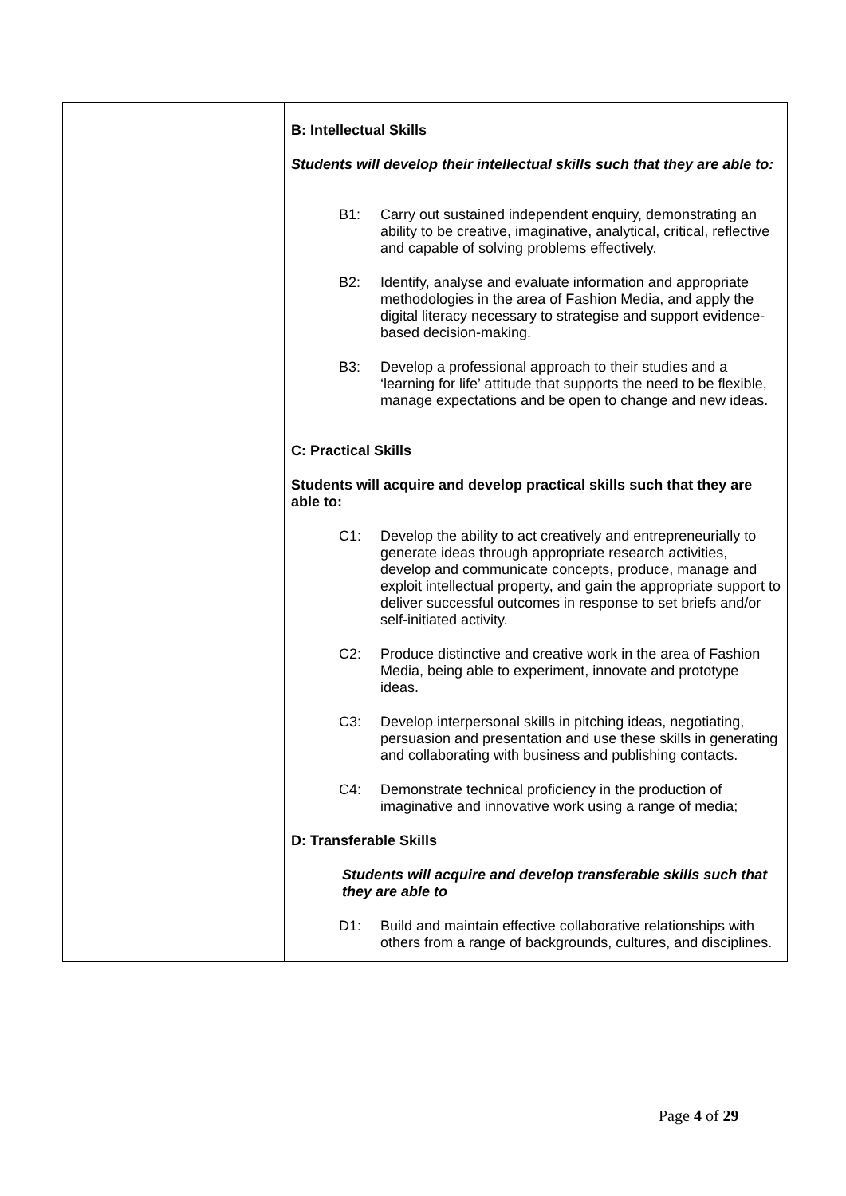| | B: Intellectual Skills Students will develop their intellectual skills such that they are able to: B1: Carry out sustained independent enquiry, demonstrating an ability to be creative, imaginative, analytical, critical, reflective and capable of solving problems effectively. B2: Identify, analyse and evaluate information and appropriate methodologies in the area of Fashion Media, and apply the digital literacy necessary to strategise and support evidence-based decision-making. B3: Develop a professional approach to their studies and a ‘learning for life’ attitude that supports the need to be flexible, manage expectations and be open to change and new ideas. C: Practical Skills Students will acquire and develop practical skills such that they are able to: C1: Develop the ability to act creatively and entrepreneurially to generate ideas through appropriate research activities, develop and communicate concepts, produce, manage and exploit intellectual property, and gain the appropriate support to deliver successful outcomes in response to set briefs and/or self-initiated activity. C2: Produce distinctive and creative work in the area of Fashion Media, being able to experiment, innovate and prototype ideas. C3: Develop interpersonal skills in pitching ideas, negotiating, persuasion and presentation and use these skills in generating and collaborating with business and publishing contacts. C4: Demonstrate technical proficiency in the production of imaginative and innovative work using a range of media; D: Transferable Skills Students will acquire and develop transferable skills such that they are able to D1: Build and maintain effective collaborative relationships with others from a range of backgrounds, cultures, and disciplines. |
Page 4 of 29